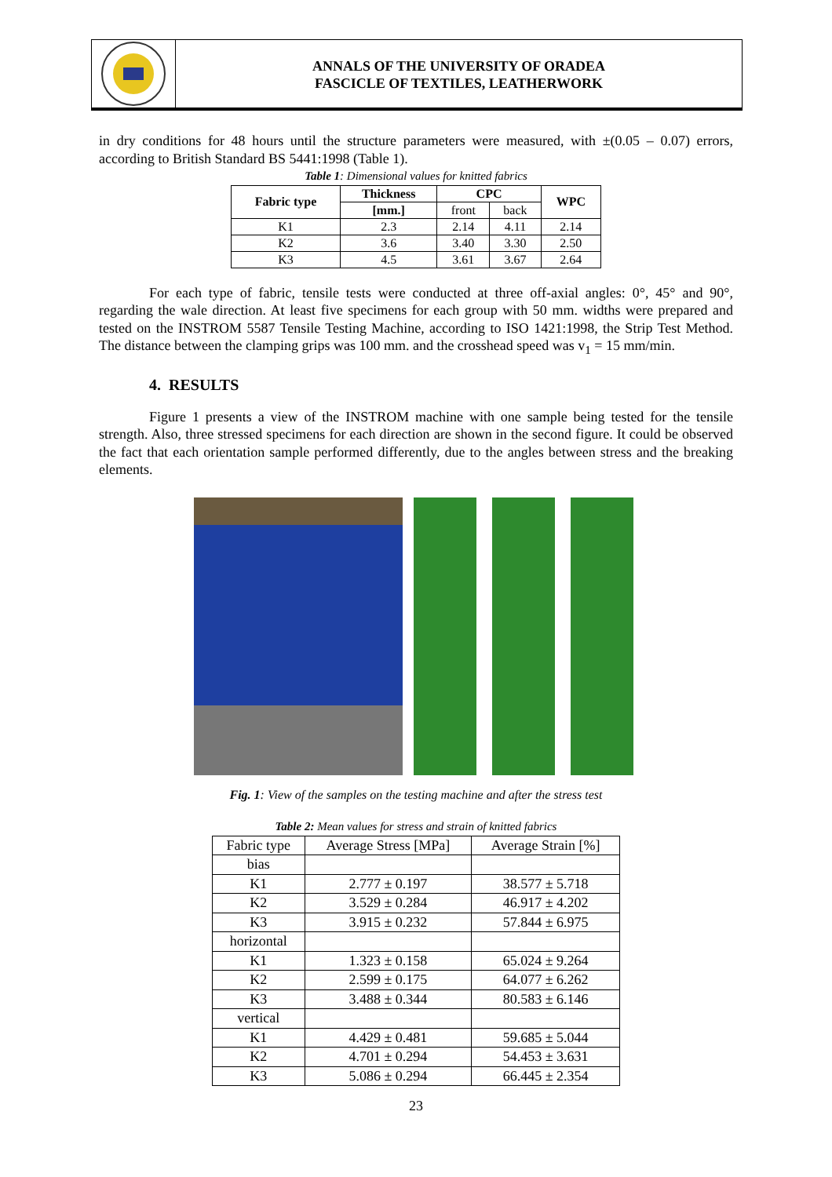ANNALS OF THE UNIVERSITY OF ORADEA
FASCICLE OF TEXTILES, LEATHERWORK
in dry conditions for 48 hours until the structure parameters were measured, with ±(0.05 – 0.07) errors, according to British Standard BS 5441:1998 (Table 1).
Table 1: Dimensional values for knitted fabrics
| Fabric type | Thickness | CPC | | WPC |
| --- | --- | --- | --- | --- |
| | [mm.] | front | back | |
| K1 | 2.3 | 2.14 | 4.11 | 2.14 |
| K2 | 3.6 | 3.40 | 3.30 | 2.50 |
| K3 | 4.5 | 3.61 | 3.67 | 2.64 |
For each type of fabric, tensile tests were conducted at three off-axial angles: 0°, 45° and 90°, regarding the wale direction. At least five specimens for each group with 50 mm. widths were prepared and tested on the INSTROM 5587 Tensile Testing Machine, according to ISO 1421:1998, the Strip Test Method. The distance between the clamping grips was 100 mm. and the crosshead speed was v<sub>1</sub> = 15 mm/min.
4. RESULTS
Figure 1 presents a view of the INSTROM machine with one sample being tested for the tensile strength. Also, three stressed specimens for each direction are shown in the second figure. It could be observed the fact that each orientation sample performed differently, due to the angles between stress and the breaking elements.
Fig. 1: View of the samples on the testing machine and after the stress test
Table 2: Mean values for stress and strain of knitted fabrics
| Fabric type | Average Stress [MPa] | Average Strain [%] |
| bias | | |
| K1 | 2.777 ± 0.197 | 38.577 ± 5.718 |
| K2 | 3.529 ± 0.284 | 46.917 ± 4.202 |
| K3 | 3.915 ± 0.232 | 57.844 ± 6.975 |
| horizontal | | |
| K1 | 1.323 ± 0.158 | 65.024 ± 9.264 |
| K2 | 2.599 ± 0.175 | 64.077 ± 6.262 |
| K3 | 3.488 ± 0.344 | 80.583 ± 6.146 |
| vertical | | |
| K1 | 4.429 ± 0.481 | 59.685 ± 5.044 |
| K2 | 4.701 ± 0.294 | 54.453 ± 3.631 |
| K3 | 5.086 ± 0.294 | 66.445 ± 2.354 |
23